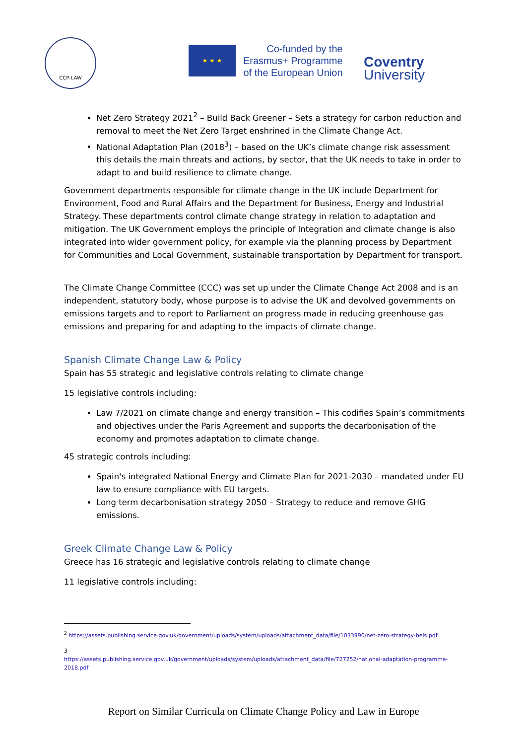CCP-LAW
★ ★ ★
Co-funded by the
Erasmus+ Programme
of the European Union
Coventry
University
Net Zero Strategy 2021<sup>2</sup> – Build Back Greener – Sets a strategy for carbon reduction and removal to meet the Net Zero Target enshrined in the Climate Change Act.
National Adaptation Plan (2018<sup>3</sup>) – based on the UK’s climate change risk assessment this details the main threats and actions, by sector, that the UK needs to take in order to adapt to and build resilience to climate change.
Government departments responsible for climate change in the UK include Department for Environment, Food and Rural Affairs and the Department for Business, Energy and Industrial Strategy. These departments control climate change strategy in relation to adaptation and mitigation. The UK Government employs the principle of Integration and climate change is also integrated into wider government policy, for example via the planning process by Department for Communities and Local Government, sustainable transportation by Department for transport.
The Climate Change Committee (CCC) was set up under the Climate Change Act 2008 and is an independent, statutory body, whose purpose is to advise the UK and devolved governments on emissions targets and to report to Parliament on progress made in reducing greenhouse gas emissions and preparing for and adapting to the impacts of climate change.
Spanish Climate Change Law & Policy
Spain has 55 strategic and legislative controls relating to climate change
15 legislative controls including:
Law 7/2021 on climate change and energy transition – This codifies Spain’s commitments and objectives under the Paris Agreement and supports the decarbonisation of the economy and promotes adaptation to climate change.
45 strategic controls including:
Spain's integrated National Energy and Climate Plan for 2021-2030 – mandated under EU law to ensure compliance with EU targets.
Long term decarbonisation strategy 2050 – Strategy to reduce and remove GHG emissions.
Greek Climate Change Law & Policy
Greece has 16 strategic and legislative controls relating to climate change
11 legislative controls including:
<sup>2</sup> https://assets.publishing.service.gov.uk/government/uploads/system/uploads/attachment_data/file/1033990/net-zero-strategy-beis.pdf
3
https://assets.publishing.service.gov.uk/government/uploads/system/uploads/attachment_data/file/727252/national-adaptation-programme-2018.pdf
Report on Similar Curricula on Climate Change Policy and Law in Europe